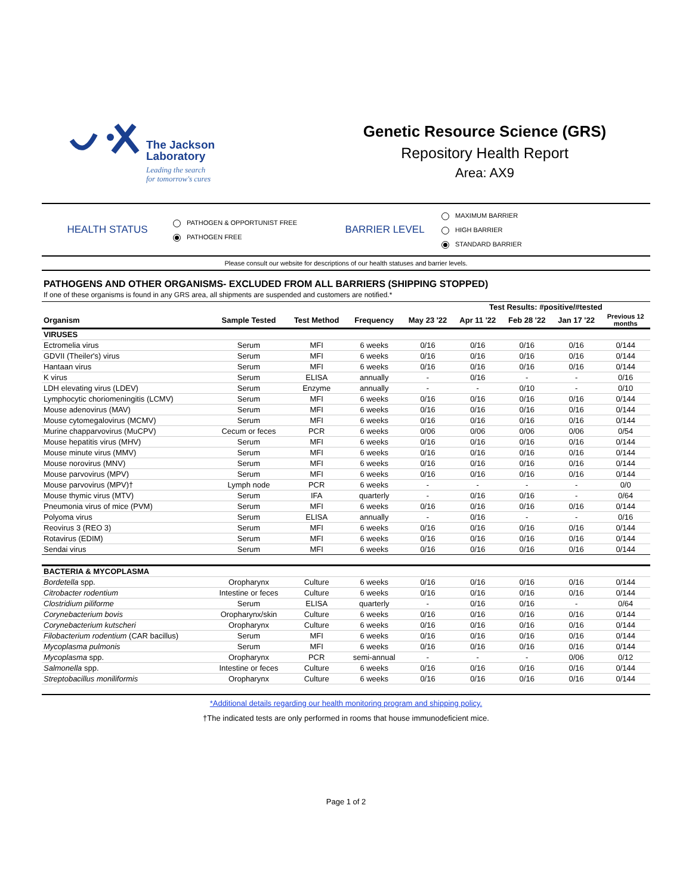The Jackson
Laboratory
Leading the search
for tomorrow's cures
Genetic Resource Science (GRS)
Repository Health Report
Area: AX9
HEALTH STATUS
PATHOGEN & OPPORTUNIST FREE
PATHOGEN FREE
BARRIER LEVEL
MAXIMUM BARRIER
HIGH BARRIER
STANDARD BARRIER
Please consult our website for descriptions of our health statuses and barrier levels.
PATHOGENS AND OTHER ORGANISMS- EXCLUDED FROM ALL BARRIERS (SHIPPING STOPPED)
If one of these organisms is found in any GRS area, all shipments are suspended and customers are notified.*
| | | | | | Test Results: #positive/#tested | | | |
| --- | --- | --- | --- | --- | --- | --- | --- | --- |
| Organism | Sample Tested | Test Method | Frequency | May 23 '22 | Apr 11 '22 | Feb 28 '22 | Jan 17 '22 | Previous 12 months |
| VIRUSES | | | | | | | | |
| Ectromelia virus | Serum | MFI | 6 weeks | 0/16 | 0/16 | 0/16 | 0/16 | 0/144 |
| GDVII (Theiler's) virus | Serum | MFI | 6 weeks | 0/16 | 0/16 | 0/16 | 0/16 | 0/144 |
| Hantaan virus | Serum | MFI | 6 weeks | 0/16 | 0/16 | 0/16 | 0/16 | 0/144 |
| K virus | Serum | ELISA | annually | - | 0/16 | - | - | 0/16 |
| LDH elevating virus (LDEV) | Serum | Enzyme | annually | - | - | 0/10 | - | 0/10 |
| Lymphocytic choriomeningitis (LCMV) | Serum | MFI | 6 weeks | 0/16 | 0/16 | 0/16 | 0/16 | 0/144 |
| Mouse adenovirus (MAV) | Serum | MFI | 6 weeks | 0/16 | 0/16 | 0/16 | 0/16 | 0/144 |
| Mouse cytomegalovirus (MCMV) | Serum | MFI | 6 weeks | 0/16 | 0/16 | 0/16 | 0/16 | 0/144 |
| Murine chapparvovirus (MuCPV) | Cecum or feces | PCR | 6 weeks | 0/06 | 0/06 | 0/06 | 0/06 | 0/54 |
| Mouse hepatitis virus (MHV) | Serum | MFI | 6 weeks | 0/16 | 0/16 | 0/16 | 0/16 | 0/144 |
| Mouse minute virus (MMV) | Serum | MFI | 6 weeks | 0/16 | 0/16 | 0/16 | 0/16 | 0/144 |
| Mouse norovirus (MNV) | Serum | MFI | 6 weeks | 0/16 | 0/16 | 0/16 | 0/16 | 0/144 |
| Mouse parvovirus (MPV) | Serum | MFI | 6 weeks | 0/16 | 0/16 | 0/16 | 0/16 | 0/144 |
| Mouse parvovirus (MPV)† | Lymph node | PCR | 6 weeks | - | - | - | - | 0/0 |
| Mouse thymic virus (MTV) | Serum | IFA | quarterly | - | 0/16 | 0/16 | - | 0/64 |
| Pneumonia virus of mice (PVM) | Serum | MFI | 6 weeks | 0/16 | 0/16 | 0/16 | 0/16 | 0/144 |
| Polyoma virus | Serum | ELISA | annually | - | 0/16 | - | - | 0/16 |
| Reovirus 3 (REO 3) | Serum | MFI | 6 weeks | 0/16 | 0/16 | 0/16 | 0/16 | 0/144 |
| Rotavirus (EDIM) | Serum | MFI | 6 weeks | 0/16 | 0/16 | 0/16 | 0/16 | 0/144 |
| Sendai virus | Serum | MFI | 6 weeks | 0/16 | 0/16 | 0/16 | 0/16 | 0/144 |
| BACTERIA & MYCOPLASMA | | | | | | | | |
| Bordetella spp. | Oropharynx | Culture | 6 weeks | 0/16 | 0/16 | 0/16 | 0/16 | 0/144 |
| Citrobacter rodentium | Intestine or feces | Culture | 6 weeks | 0/16 | 0/16 | 0/16 | 0/16 | 0/144 |
| Clostridium piliforme | Serum | ELISA | quarterly | - | 0/16 | 0/16 | - | 0/64 |
| Corynebacterium bovis | Oropharynx/skin | Culture | 6 weeks | 0/16 | 0/16 | 0/16 | 0/16 | 0/144 |
| Corynebacterium kutscheri | Oropharynx | Culture | 6 weeks | 0/16 | 0/16 | 0/16 | 0/16 | 0/144 |
| Filobacterium rodentium (CAR bacillus) | Serum | MFI | 6 weeks | 0/16 | 0/16 | 0/16 | 0/16 | 0/144 |
| Mycoplasma pulmonis | Serum | MFI | 6 weeks | 0/16 | 0/16 | 0/16 | 0/16 | 0/144 |
| Mycoplasma spp. | Oropharynx | PCR | semi-annual | - | - | - | 0/06 | 0/12 |
| Salmonella spp. | Intestine or feces | Culture | 6 weeks | 0/16 | 0/16 | 0/16 | 0/16 | 0/144 |
| Streptobacillus moniliformis | Oropharynx | Culture | 6 weeks | 0/16 | 0/16 | 0/16 | 0/16 | 0/144 |
*Additional details regarding our health monitoring program and shipping policy.
†The indicated tests are only performed in rooms that house immunodeficient mice.
Page 1 of 2